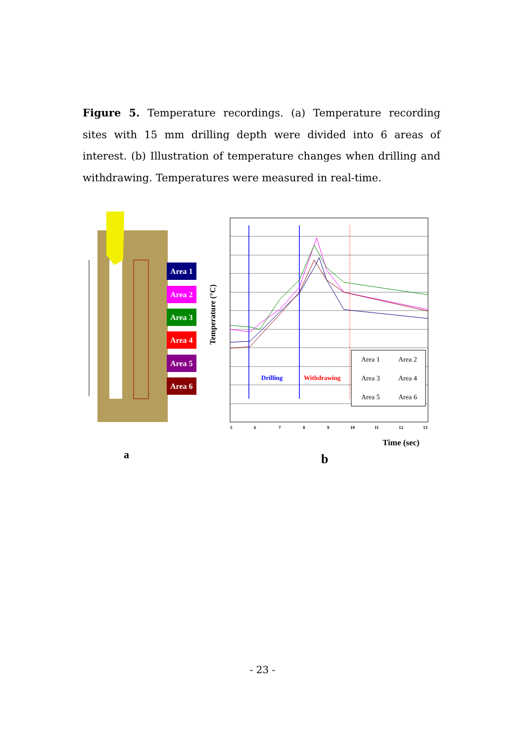Figure 5. Temperature recordings. (a) Temperature recording sites with 15 mm drilling depth were divided into 6 areas of interest. (b) Illustration of temperature changes when drilling and withdrawing. Temperatures were measured in real-time.
Area 1
Area 2
Area 3
Area 4
Area 5
Area 6
a
5
6
7
8
9
10
11
12
13
Drilling
Withdrawing
Area 1
Area 2
Area 3
Area 4
Area 5
Area 6
Temperature (°C)
Time (sec)
b
- 23 -